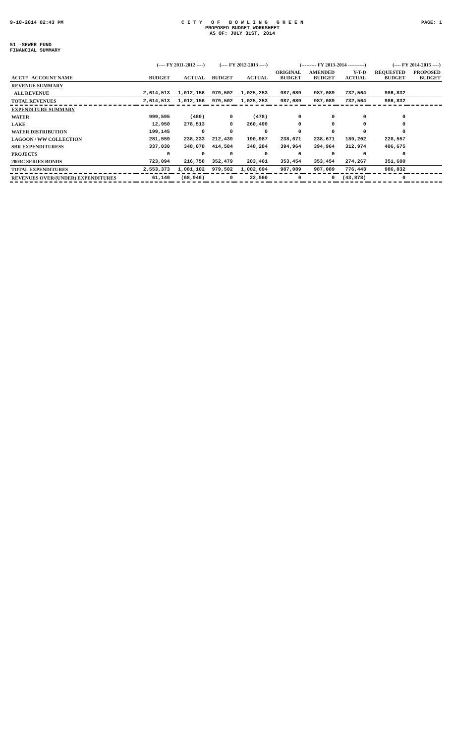9-10-2014 02:43 PM C I T Y O F B O W L I N G G R E E N
PROPOSED BUDGET WORKSHEET
AS OF: JULY 31ST, 2014
PAGE: 1
51 -SEWER FUND
FINANCIAL SUMMARY
| | (---- FY 2011-2012 ----) | | (---- FY 2012-2013 ----) | | (--------- FY 2013-2014 ----------) | | | (---- FY 2014-2015 ----) | |
| --- | --- | --- | --- | --- | --- | --- | --- | --- | --- |
| ACCT# ACCOUNT NAME | BUDGET | ACTUAL | BUDGET | ACTUAL | ORIGINAL BUDGET | AMENDED BUDGET | Y-T-D ACTUAL | REQUESTED BUDGET | PROPOSED BUDGET |
| REVENUE SUMMARY | | | | | | | | | |
| ALL REVENUE | 2,614,513 | 1,012,156 | 979,502 | 1,025,253 | 987,089 | 987,089 | 732,564 | 986,832 | |
| TOTAL REVENUES | 2,614,513 | 1,012,156 | 979,502 | 1,025,253 | 987,089 | 987,089 | 732,564 | 986,832 | |
| EXPENDITURE SUMMARY | | | | | | | | | |
| WATER | 999,595 | (480) | 0 | (478) | 0 | 0 | 0 | 0 | |
| LAKE | 12,950 | 278,513 | 0 | 260,499 | 0 | 0 | 0 | 0 | |
| WATER DISTRIBUTION | 199,145 | 0 | 0 | 0 | 0 | 0 | 0 | 0 | |
| LAGOON / WW COLLECTION | 281,559 | 238,233 | 212,439 | 190,987 | 238,671 | 238,671 | 189,202 | 228,557 | |
| SBR EXPENDITURESS | 337,030 | 348,078 | 414,584 | 348,284 | 394,964 | 394,964 | 312,974 | 406,675 | |
| PROJECTS | 0 | 0 | 0 | 0 | 0 | 0 | 0 | 0 | |
| 2003C SERIES BONDS | 723,094 | 216,758 | 352,479 | 203,401 | 353,454 | 353,454 | 274,267 | 351,600 | |
| TOTAL EXPENDITURES | 2,553,373 | 1,081,102 | 979,502 | 1,002,694 | 987,089 | 987,089 | 776,443 | 986,832 | |
| REVENUES OVER/(UNDER) EXPENDITURES | 61,140 | (68,946) | 0 | 22,560 | 0 | 0 | (43,878) | 0 | |